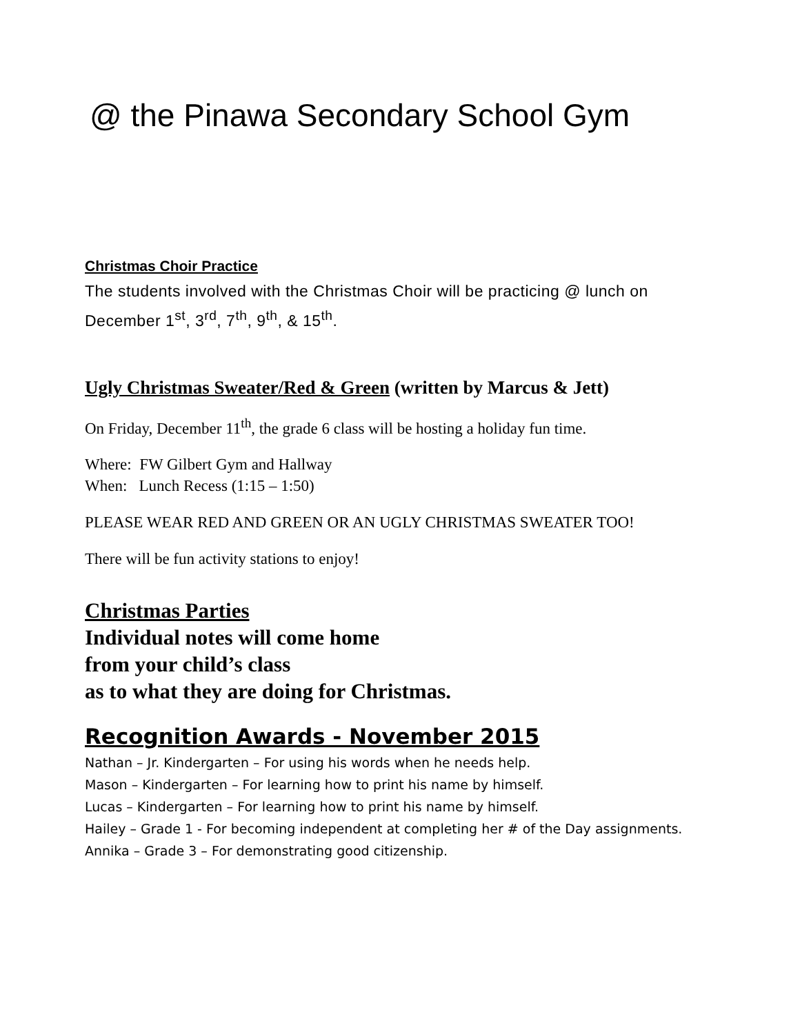@ the Pinawa Secondary School Gym
Christmas Choir Practice
The students involved with the Christmas Choir will be practicing @ lunch on December 1<sup>st</sup>, 3<sup>rd</sup>, 7<sup>th</sup>, 9<sup>th</sup>, & 15<sup>th</sup>.
Ugly Christmas Sweater/Red & Green (written by Marcus & Jett)
On Friday, December 11<sup>th</sup>, the grade 6 class will be hosting a holiday fun time.
Where: FW Gilbert Gym and Hallway
When: Lunch Recess (1:15 – 1:50)
PLEASE WEAR RED AND GREEN OR AN UGLY CHRISTMAS SWEATER TOO!
There will be fun activity stations to enjoy!
Christmas Parties
Individual notes will come home
from your child’s class
as to what they are doing for Christmas.
Recognition Awards - November 2015
Nathan – Jr. Kindergarten – For using his words when he needs help.
Mason – Kindergarten – For learning how to print his name by himself.
Lucas – Kindergarten – For learning how to print his name by himself.
Hailey – Grade 1 - For becoming independent at completing her # of the Day assignments.
Annika – Grade 3 – For demonstrating good citizenship.